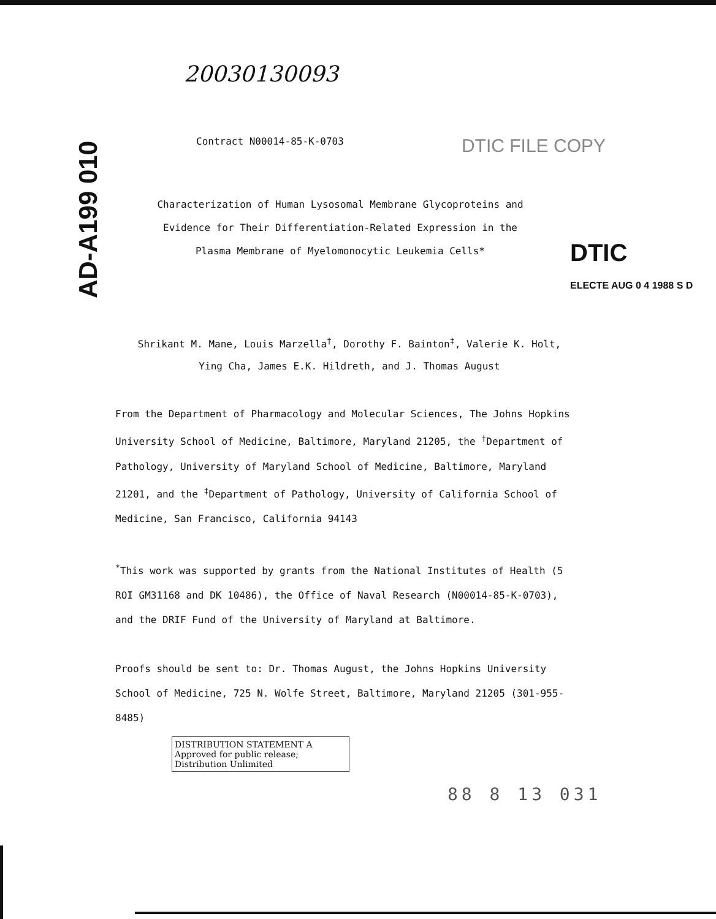20030130093
AD-A199 010
Contract N00014-85-K-0703 DTIC FILE COPY
Characterization of Human Lysosomal Membrane Glycoproteins and Evidence for Their Differentiation-Related Expression in the Plasma Membrane of Myelomonocytic Leukemia Cells*
DTIC
ELECTE AUG 0 4 1988 S D
Shrikant M. Mane, Louis Marzella<sup>†</sup>, Dorothy F. Bainton<sup>‡</sup>, Valerie K. Holt, Ying Cha, James E.K. Hildreth, and J. Thomas August
From the Department of Pharmacology and Molecular Sciences, The Johns Hopkins University School of Medicine, Baltimore, Maryland 21205, the <sup>†</sup>Department of Pathology, University of Maryland School of Medicine, Baltimore, Maryland 21201, and the <sup>‡</sup>Department of Pathology, University of California School of Medicine, San Francisco, California 94143
<sup>*</sup> This work was supported by grants from the National Institutes of Health (5 ROI GM31168 and DK 10486), the Office of Naval Research (N00014-85-K-0703), and the DRIF Fund of the University of Maryland at Baltimore.
Proofs should be sent to: Dr. Thomas August, the Johns Hopkins University School of Medicine, 725 N. Wolfe Street, Baltimore, Maryland 21205 (301-955-8485)
DISTRIBUTION STATEMENT A
Approved for public release;
Distribution Unlimited
88 8 13 031